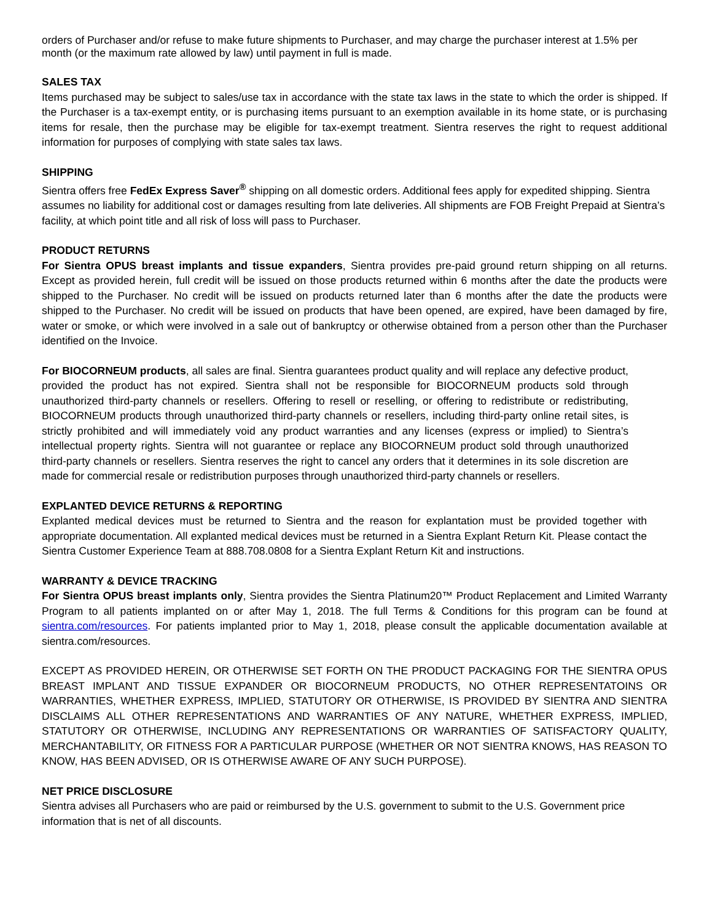orders of Purchaser and/or refuse to make future shipments to Purchaser, and may charge the purchaser interest at 1.5% per month (or the maximum rate allowed by law) until payment in full is made.
SALES TAX
Items purchased may be subject to sales/use tax in accordance with the state tax laws in the state to which the order is shipped. If the Purchaser is a tax-exempt entity, or is purchasing items pursuant to an exemption available in its home state, or is purchasing items for resale, then the purchase may be eligible for tax-exempt treatment. Sientra reserves the right to request additional information for purposes of complying with state sales tax laws.
SHIPPING
Sientra offers free FedEx Express Saver<sup>®</sup> shipping on all domestic orders. Additional fees apply for expedited shipping. Sientra assumes no liability for additional cost or damages resulting from late deliveries. All shipments are FOB Freight Prepaid at Sientra’s facility, at which point title and all risk of loss will pass to Purchaser.
PRODUCT RETURNS
For Sientra OPUS breast implants and tissue expanders, Sientra provides pre-paid ground return shipping on all returns. Except as provided herein, full credit will be issued on those products returned within 6 months after the date the products were shipped to the Purchaser. No credit will be issued on products returned later than 6 months after the date the products were shipped to the Purchaser. No credit will be issued on products that have been opened, are expired, have been damaged by fire, water or smoke, or which were involved in a sale out of bankruptcy or otherwise obtained from a person other than the Purchaser identified on the Invoice.
For BIOCORNEUM products, all sales are final. Sientra guarantees product quality and will replace any defective product, provided the product has not expired. Sientra shall not be responsible for BIOCORNEUM products sold through unauthorized third-party channels or resellers. Offering to resell or reselling, or offering to redistribute or redistributing, BIOCORNEUM products through unauthorized third-party channels or resellers, including third-party online retail sites, is strictly prohibited and will immediately void any product warranties and any licenses (express or implied) to Sientra’s intellectual property rights. Sientra will not guarantee or replace any BIOCORNEUM product sold through unauthorized third-party channels or resellers. Sientra reserves the right to cancel any orders that it determines in its sole discretion are made for commercial resale or redistribution purposes through unauthorized third-party channels or resellers.
EXPLANTED DEVICE RETURNS & REPORTING
Explanted medical devices must be returned to Sientra and the reason for explantation must be provided together with appropriate documentation. All explanted medical devices must be returned in a Sientra Explant Return Kit. Please contact the Sientra Customer Experience Team at 888.708.0808 for a Sientra Explant Return Kit and instructions.
WARRANTY & DEVICE TRACKING
For Sientra OPUS breast implants only, Sientra provides the Sientra Platinum20™ Product Replacement and Limited Warranty Program to all patients implanted on or after May 1, 2018. The full Terms & Conditions for this program can be found at sientra.com/resources. For patients implanted prior to May 1, 2018, please consult the applicable documentation available at sientra.com/resources.
EXCEPT AS PROVIDED HEREIN, OR OTHERWISE SET FORTH ON THE PRODUCT PACKAGING FOR THE SIENTRA OPUS BREAST IMPLANT AND TISSUE EXPANDER OR BIOCORNEUM PRODUCTS, NO OTHER REPRESENTATOINS OR WARRANTIES, WHETHER EXPRESS, IMPLIED, STATUTORY OR OTHERWISE, IS PROVIDED BY SIENTRA AND SIENTRA DISCLAIMS ALL OTHER REPRESENTATIONS AND WARRANTIES OF ANY NATURE, WHETHER EXPRESS, IMPLIED, STATUTORY OR OTHERWISE, INCLUDING ANY REPRESENTATIONS OR WARRANTIES OF SATISFACTORY QUALITY, MERCHANTABILITY, OR FITNESS FOR A PARTICULAR PURPOSE (WHETHER OR NOT SIENTRA KNOWS, HAS REASON TO KNOW, HAS BEEN ADVISED, OR IS OTHERWISE AWARE OF ANY SUCH PURPOSE).
NET PRICE DISCLOSURE
Sientra advises all Purchasers who are paid or reimbursed by the U.S. government to submit to the U.S. Government price information that is net of all discounts.